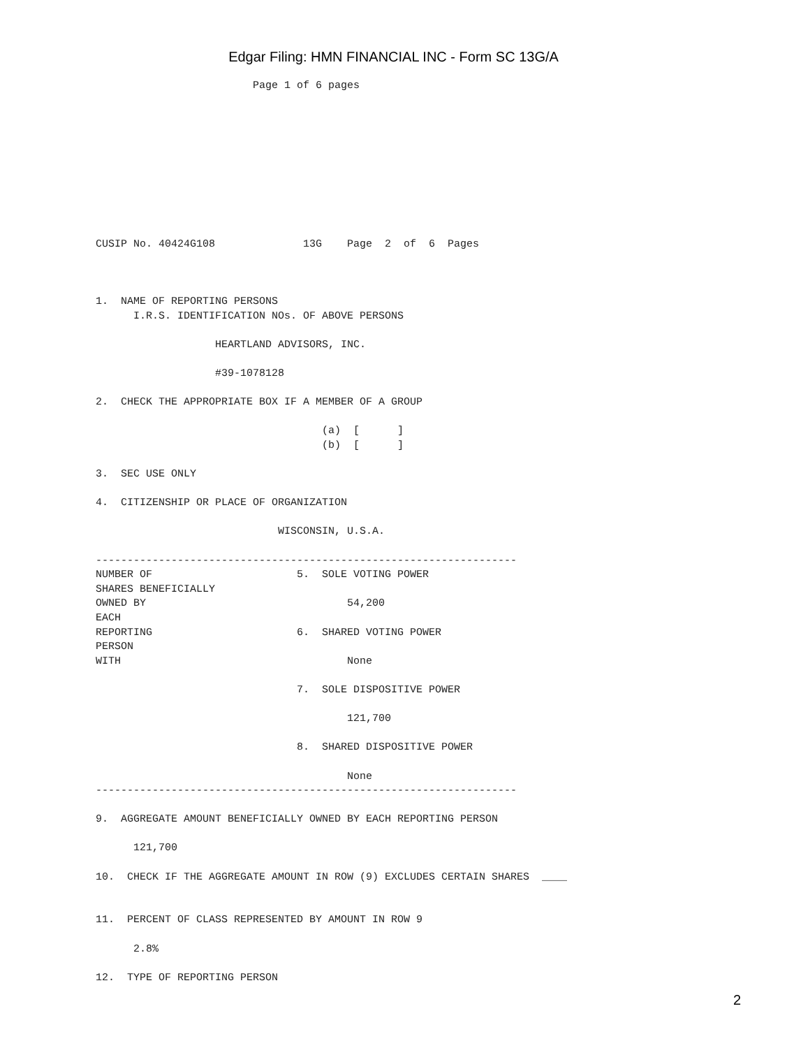Edgar Filing: HMN FINANCIAL INC - Form SC 13G/A
                         Page 1 of 6 pages










CUSIP No. 40424G108              13G    Page  2  of  6  Pages



1.  NAME OF REPORTING PERSONS
      I.R.S. IDENTIFICATION NOs. OF ABOVE PERSONS

                   HEARTLAND ADVISORS, INC.

                   #39-1078128

2.  CHECK THE APPROPRIATE BOX IF A MEMBER OF A GROUP

                                    (a)  [      ]
                                    (b)  [      ]

3.  SEC USE ONLY

4.  CITIZENSHIP OR PLACE OF ORGANIZATION

                             WISCONSIN, U.S.A.

-------------------------------------------------------------------
NUMBER OF                       5.  SOLE VOTING POWER
SHARES BENEFICIALLY
OWNED BY                                54,200
EACH
REPORTING                       6.  SHARED VOTING POWER
PERSON
WITH                                    None

                                7.  SOLE DISPOSITIVE POWER

                                        121,700

                                8.  SHARED DISPOSITIVE POWER

                                        None
-------------------------------------------------------------------

9.  AGGREGATE AMOUNT BENEFICIALLY OWNED BY EACH REPORTING PERSON

      121,700

10.  CHECK IF THE AGGREGATE AMOUNT IN ROW (9) EXCLUDES CERTAIN SHARES  ____


11.  PERCENT OF CLASS REPRESENTED BY AMOUNT IN ROW 9

      2.8%

12.  TYPE OF REPORTING PERSON
2